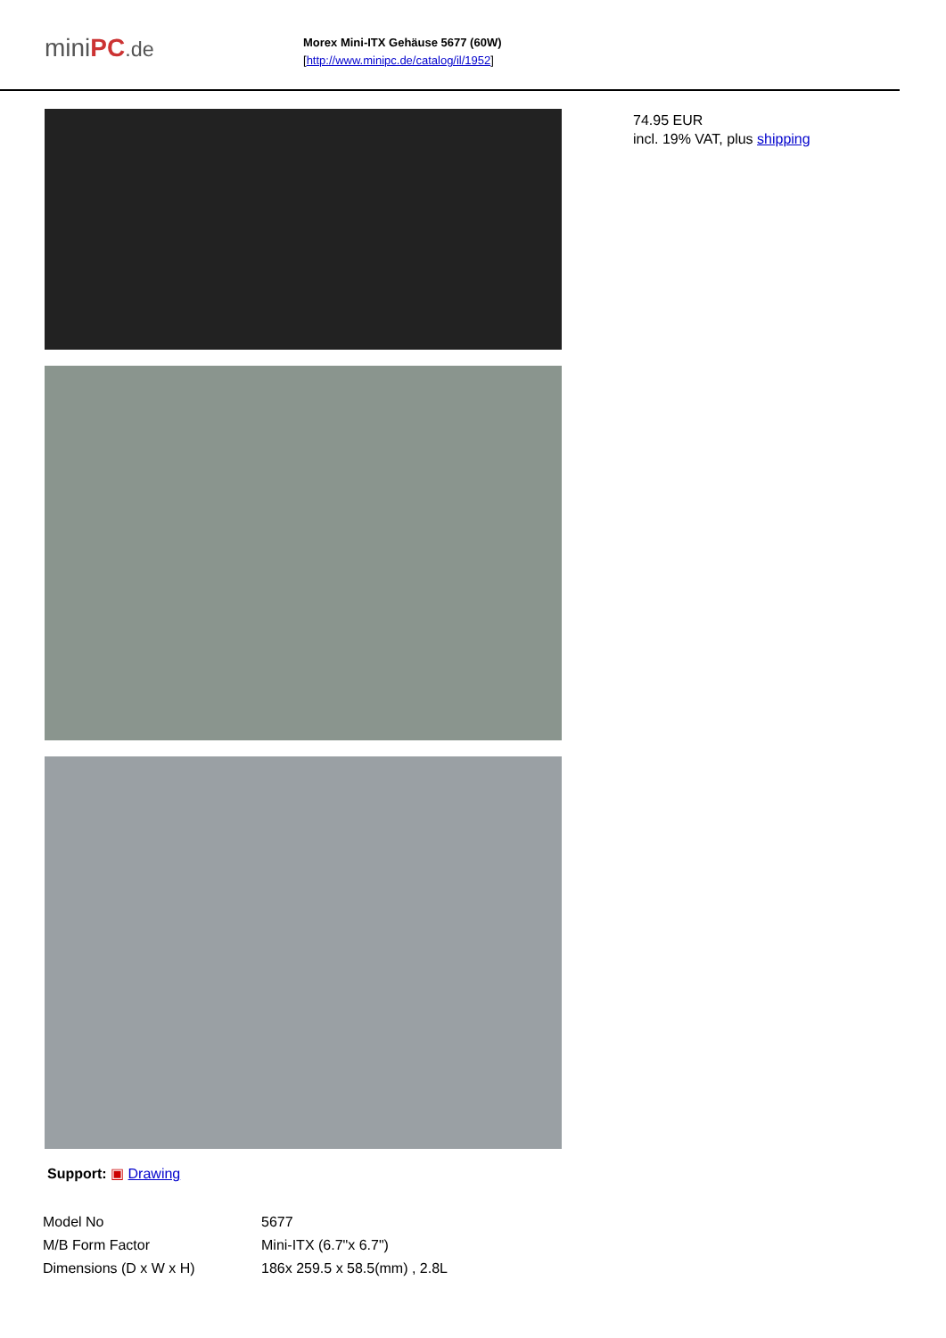miniPC.de
Morex Mini-ITX Gehäuse 5677 (60W)
[http://www.minipc.de/catalog/il/1952]
Support: ▣ Drawing
74.95 EUR
incl. 19% VAT, plus shipping
| Model No | 5677 |
| M/B Form Factor | Mini-ITX (6.7"x 6.7") |
| Dimensions (D x W x H) | 186x 259.5 x 58.5(mm) , 2.8L |